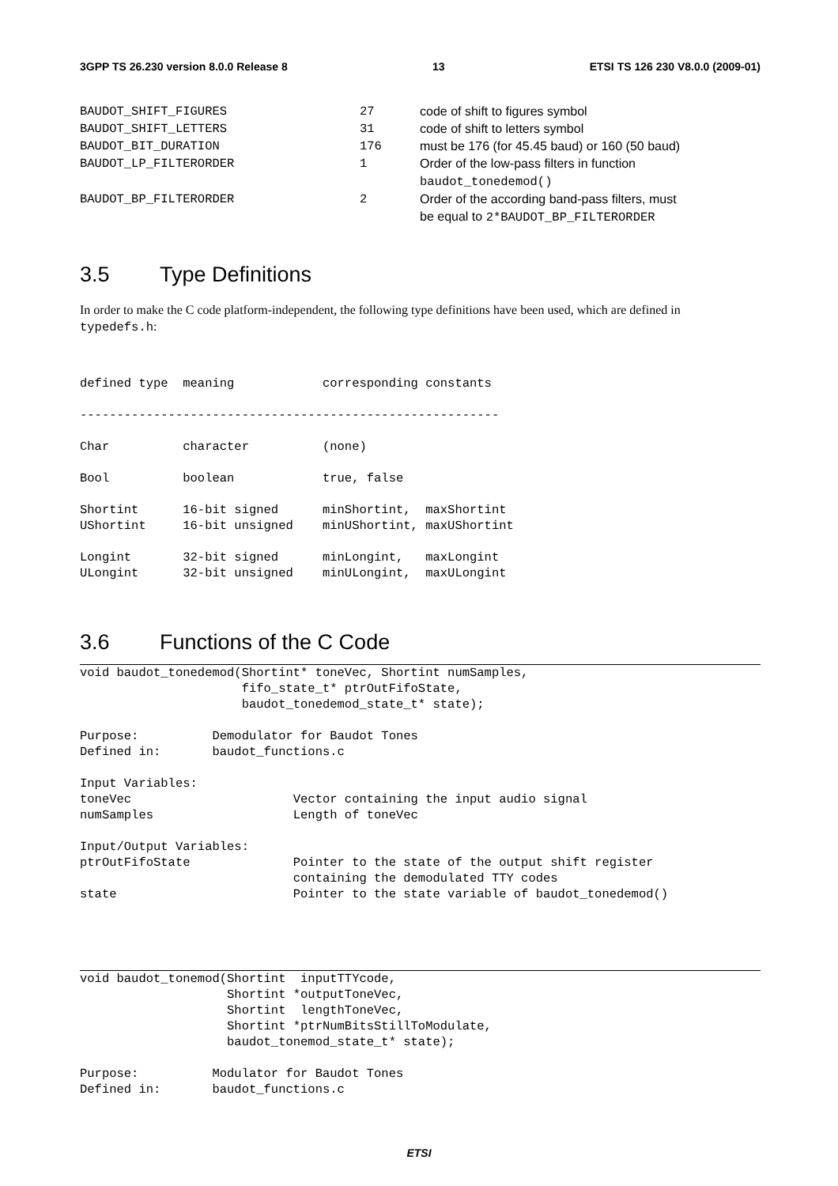3GPP TS 26.230 version 8.0.0 Release 8 13 ETSI TS 126 230 V8.0.0 (2009-01)
| BAUDOT_SHIFT_FIGURES | 27 | code of shift to figures symbol |
| BAUDOT_SHIFT_LETTERS | 31 | code of shift to letters symbol |
| BAUDOT_BIT_DURATION | 176 | must be 176 (for 45.45 baud) or 160 (50 baud) |
| BAUDOT_LP_FILTERORDER | 1 | Order of the low-pass filters in function baudot_tonedemod() |
| BAUDOT_BP_FILTERORDER | 2 | Order of the according band-pass filters, must be equal to 2*BAUDOT_BP_FILTERORDER |
3.5 Type Definitions
In order to make the C code platform-independent, the following type definitions have been used, which are defined in typedefs.h:
defined type  meaning            corresponding constants

---------------------------------------------------------

Char          character          (none)

Bool          boolean            true, false

Shortint      16-bit signed      minShortint,  maxShortint
UShortint     16-bit unsigned    minUShortint, maxUShortint

Longint       32-bit signed      minLongint,   maxLongint
ULongint      32-bit unsigned    minULongint,  maxULongint
3.6 Functions of the C Code
void baudot_tonedemod(Shortint* toneVec, Shortint numSamples,
                      fifo_state_t* ptrOutFifoState,
                      baudot_tonedemod_state_t* state);

Purpose:          Demodulator for Baudot Tones
Defined in:       baudot_functions.c

Input Variables:
toneVec                      Vector containing the input audio signal
numSamples                   Length of toneVec

Input/Output Variables:
ptrOutFifoState              Pointer to the state of the output shift register
                             containing the demodulated TTY codes
state                        Pointer to the state variable of baudot_tonedemod()
void baudot_tonemod(Shortint  inputTTYcode,
                    Shortint *outputToneVec,
                    Shortint  lengthToneVec,
                    Shortint *ptrNumBitsStillToModulate,
                    baudot_tonemod_state_t* state);

Purpose:          Modulator for Baudot Tones
Defined in:       baudot_functions.c
ETSI